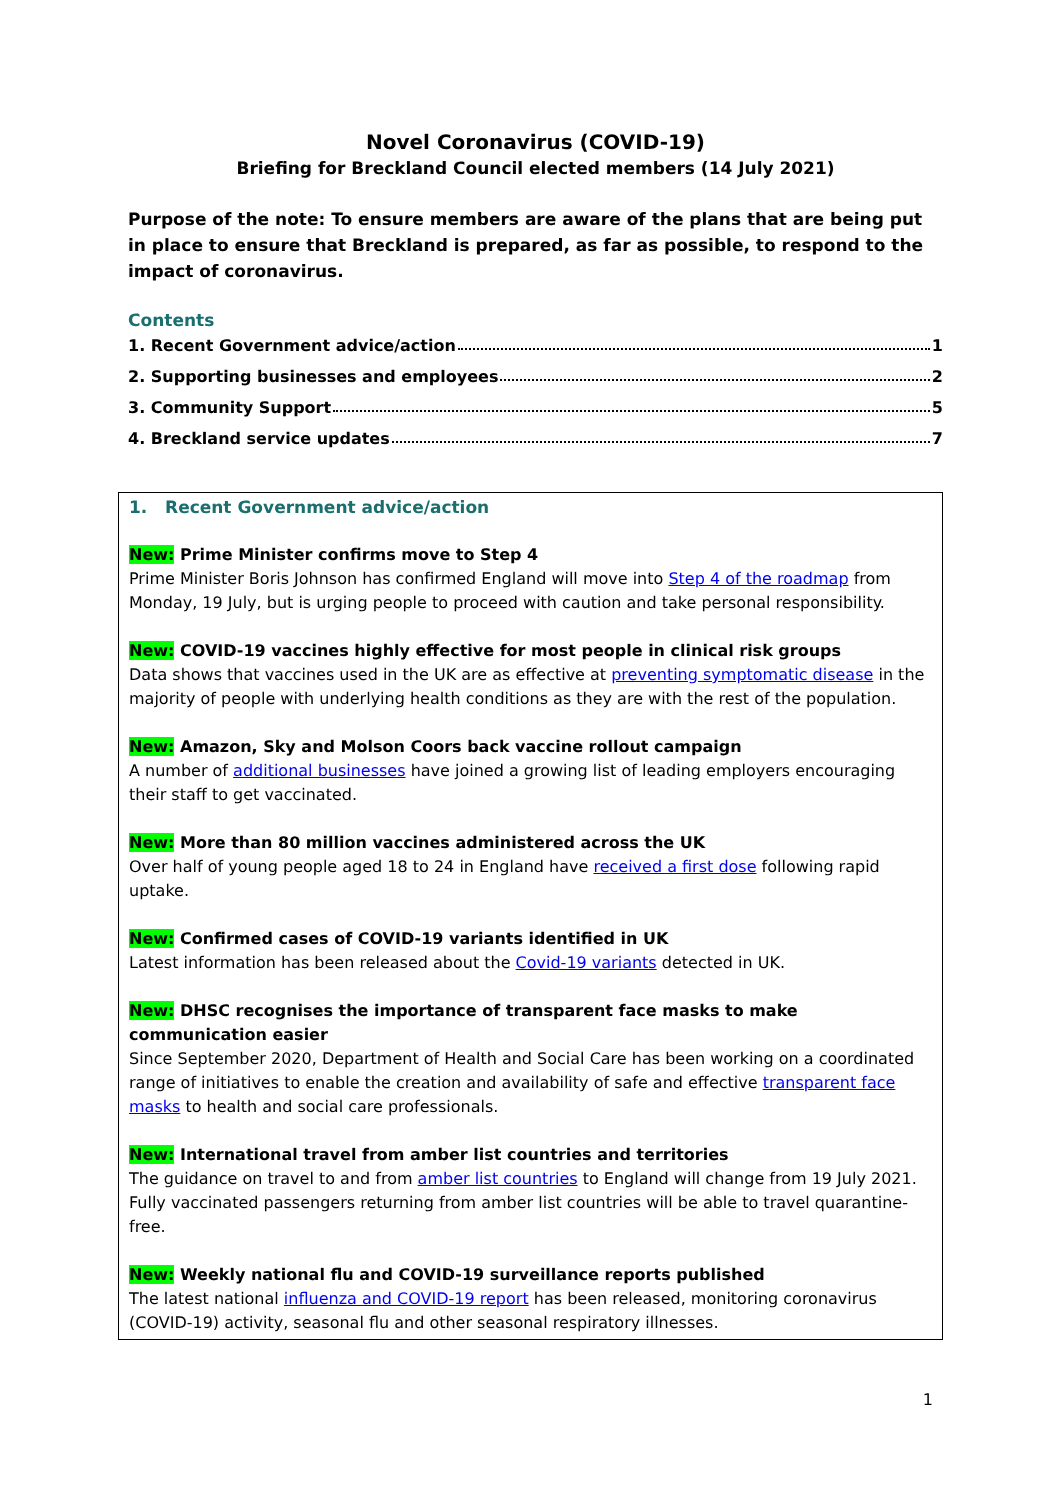Novel Coronavirus (COVID-19)
Briefing for Breckland Council elected members (14 July 2021)
Purpose of the note: To ensure members are aware of the plans that are being put in place to ensure that Breckland is prepared, as far as possible, to respond to the impact of coronavirus.
Contents
1. Recent Government advice/action 1
2. Supporting businesses and employees 2
3. Community Support 5
4. Breckland service updates 7
1. Recent Government advice/action
New: Prime Minister confirms move to Step 4
Prime Minister Boris Johnson has confirmed England will move into Step 4 of the roadmap from Monday, 19 July, but is urging people to proceed with caution and take personal responsibility.
New: COVID-19 vaccines highly effective for most people in clinical risk groups
Data shows that vaccines used in the UK are as effective at preventing symptomatic disease in the majority of people with underlying health conditions as they are with the rest of the population.
New: Amazon, Sky and Molson Coors back vaccine rollout campaign
A number of additional businesses have joined a growing list of leading employers encouraging their staff to get vaccinated.
New: More than 80 million vaccines administered across the UK
Over half of young people aged 18 to 24 in England have received a first dose following rapid uptake.
New: Confirmed cases of COVID-19 variants identified in UK
Latest information has been released about the Covid-19 variants detected in UK.
New: DHSC recognises the importance of transparent face masks to make communication easier
Since September 2020, Department of Health and Social Care has been working on a coordinated range of initiatives to enable the creation and availability of safe and effective transparent face masks to health and social care professionals.
New: International travel from amber list countries and territories
The guidance on travel to and from amber list countries to England will change from 19 July 2021. Fully vaccinated passengers returning from amber list countries will be able to travel quarantine-free.
New: Weekly national flu and COVID-19 surveillance reports published
The latest national influenza and COVID-19 report has been released, monitoring coronavirus (COVID-19) activity, seasonal flu and other seasonal respiratory illnesses.
1